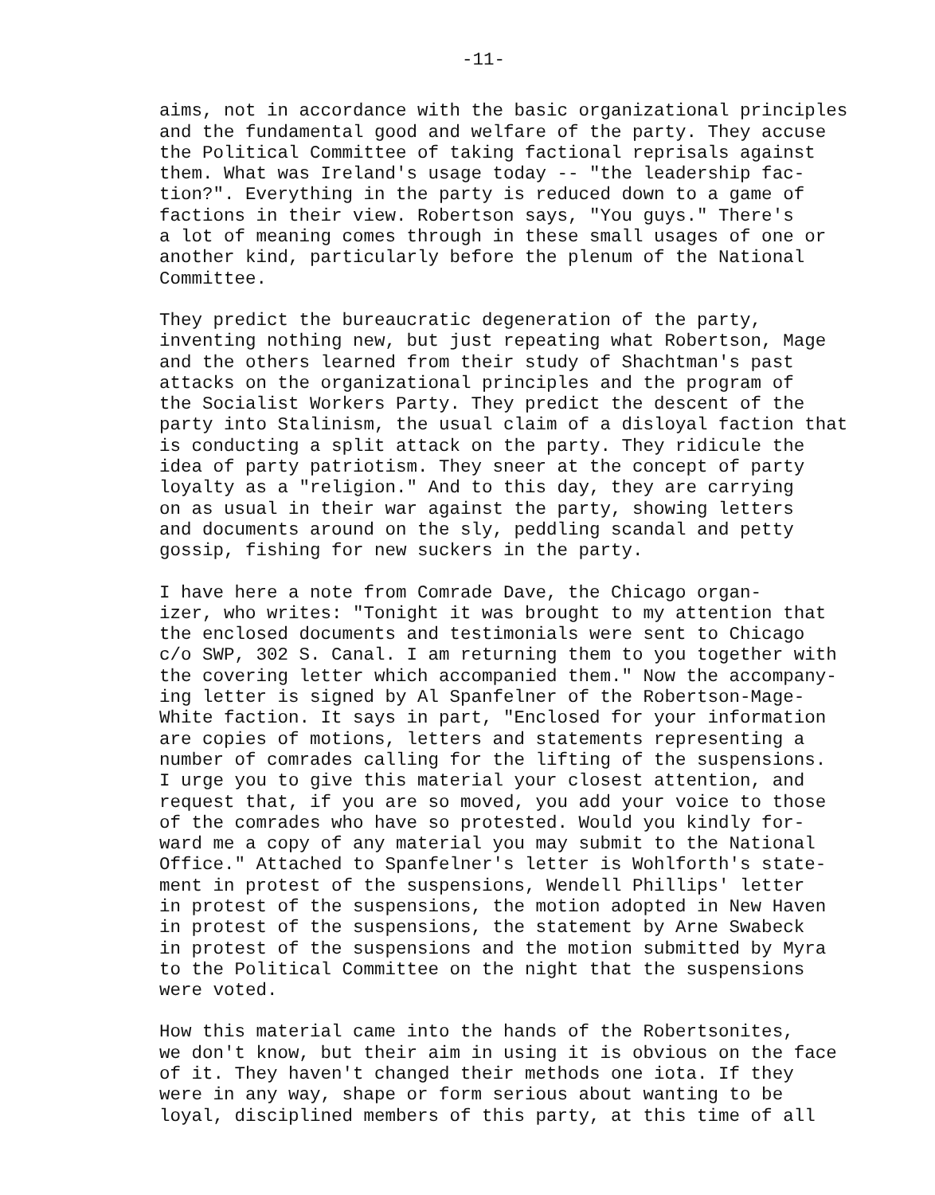-11-
aims, not in accordance with the basic organizational principles and the fundamental good and welfare of the party. They accuse the Political Committee of taking factional reprisals against them. What was Ireland's usage today -- "the leadership fac- tion?". Everything in the party is reduced down to a game of factions in their view. Robertson says, "You guys." There's a lot of meaning comes through in these small usages of one or another kind, particularly before the plenum of the National Committee.
They predict the bureaucratic degeneration of the party, inventing nothing new, but just repeating what Robertson, Mage and the others learned from their study of Shachtman's past attacks on the organizational principles and the program of the Socialist Workers Party. They predict the descent of the party into Stalinism, the usual claim of a disloyal faction that is conducting a split attack on the party. They ridicule the idea of party patriotism. They sneer at the concept of party loyalty as a "religion." And to this day, they are carrying on as usual in their war against the party, showing letters and documents around on the sly, peddling scandal and petty gossip, fishing for new suckers in the party.
I have here a note from Comrade Dave, the Chicago organ- izer, who writes: "Tonight it was brought to my attention that the enclosed documents and testimonials were sent to Chicago c/o SWP, 302 S. Canal. I am returning them to you together with the covering letter which accompanied them." Now the accompany- ing letter is signed by Al Spanfelner of the Robertson-Mage- White faction. It says in part, "Enclosed for your information are copies of motions, letters and statements representing a number of comrades calling for the lifting of the suspensions. I urge you to give this material your closest attention, and request that, if you are so moved, you add your voice to those of the comrades who have so protested. Would you kindly for- ward me a copy of any material you may submit to the National Office." Attached to Spanfelner's letter is Wohlforth's state- ment in protest of the suspensions, Wendell Phillips' letter in protest of the suspensions, the motion adopted in New Haven in protest of the suspensions, the statement by Arne Swabeck in protest of the suspensions and the motion submitted by Myra to the Political Committee on the night that the suspensions were voted.
How this material came into the hands of the Robertsonites, we don't know, but their aim in using it is obvious on the face of it. They haven't changed their methods one iota. If they were in any way, shape or form serious about wanting to be loyal, disciplined members of this party, at this time of all